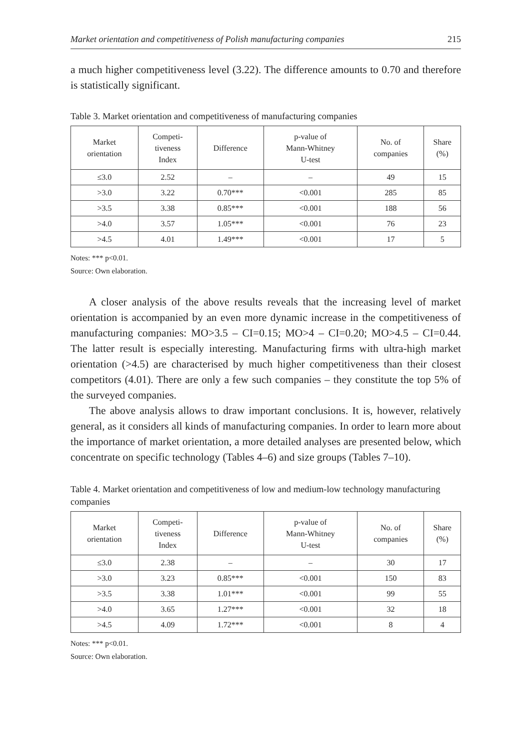Market orientation and competitiveness of Polish manufacturing companies 215
a much higher competitiveness level (3.22). The difference amounts to 0.70 and therefore is statistically significant.
Table 3. Market orientation and competitiveness of manufacturing companies
| Market orientation | Competi- tiveness Index | Difference | p-value of Mann-Whitney U-test | No. of companies | Share (%) |
| --- | --- | --- | --- | --- | --- |
| ≤3.0 | 2.52 | – | – | 49 | 15 |
| >3.0 | 3.22 | 0.70*** | <0.001 | 285 | 85 |
| >3.5 | 3.38 | 0.85*** | <0.001 | 188 | 56 |
| >4.0 | 3.57 | 1.05*** | <0.001 | 76 | 23 |
| >4.5 | 4.01 | 1.49*** | <0.001 | 17 | 5 |
Notes: *** p<0.01.
Source: Own elaboration.
A closer analysis of the above results reveals that the increasing level of market orientation is accompanied by an even more dynamic increase in the competitiveness of manufacturing companies: MO>3.5 – CI=0.15; MO>4 – CI=0.20; MO>4.5 – CI=0.44. The latter result is especially interesting. Manufacturing firms with ultra-high market orientation (>4.5) are characterised by much higher competitiveness than their closest competitors (4.01). There are only a few such companies – they constitute the top 5% of the surveyed companies.
The above analysis allows to draw important conclusions. It is, however, relatively general, as it considers all kinds of manufacturing companies. In order to learn more about the importance of market orientation, a more detailed analyses are presented below, which concentrate on specific technology (Tables 4–6) and size groups (Tables 7–10).
Table 4. Market orientation and competitiveness of low and medium-low technology manufacturing companies
| Market orientation | Competi- tiveness Index | Difference | p-value of Mann-Whitney U-test | No. of companies | Share (%) |
| --- | --- | --- | --- | --- | --- |
| ≤3.0 | 2.38 | – | – | 30 | 17 |
| >3.0 | 3.23 | 0.85*** | <0.001 | 150 | 83 |
| >3.5 | 3.38 | 1.01*** | <0.001 | 99 | 55 |
| >4.0 | 3.65 | 1.27*** | <0.001 | 32 | 18 |
| >4.5 | 4.09 | 1.72*** | <0.001 | 8 | 4 |
Notes: *** p<0.01.
Source: Own elaboration.